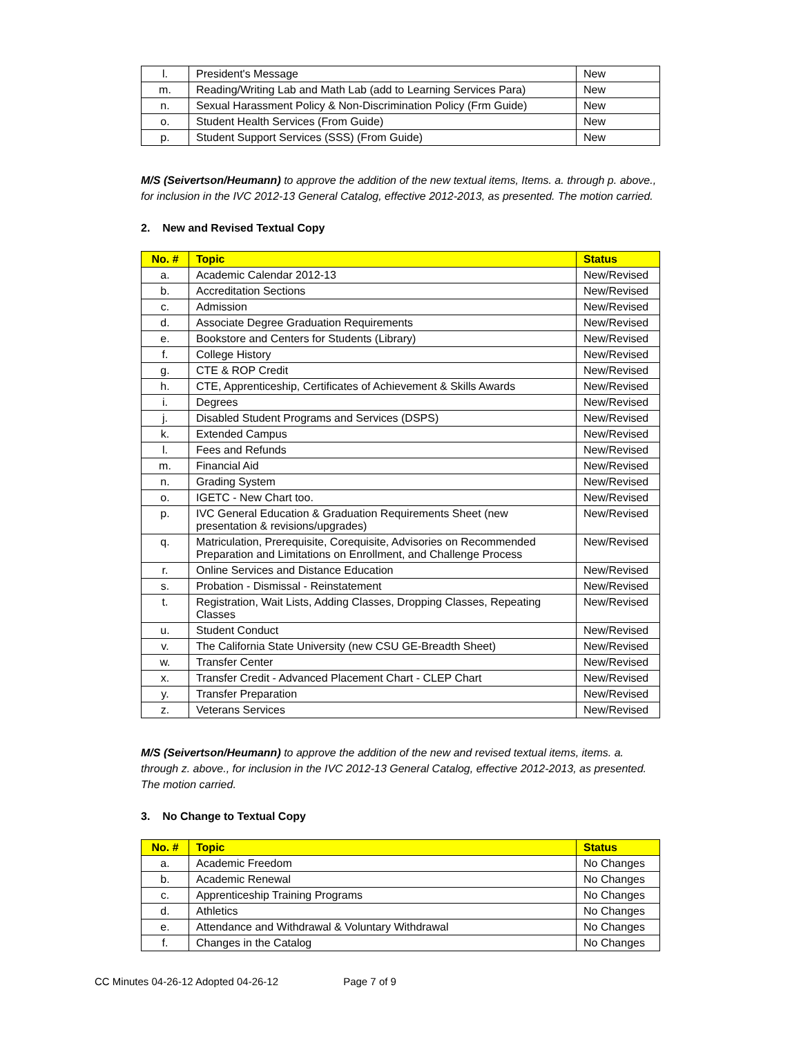| l. | President's Message | New |
| m. | Reading/Writing Lab and Math Lab (add to Learning Services Para) | New |
| n. | Sexual Harassment Policy & Non-Discrimination Policy (Frm Guide) | New |
| o. | Student Health Services (From Guide) | New |
| p. | Student Support Services (SSS) (From Guide) | New |
M/S (Seivertson/Heumann) to approve the addition of the new textual items, Items. a. through p. above., for inclusion in the IVC 2012-13 General Catalog, effective 2012-2013, as presented. The motion carried.
2. New and Revised Textual Copy
| No. # | Topic | Status |
| --- | --- | --- |
| a. | Academic Calendar 2012-13 | New/Revised |
| b. | Accreditation Sections | New/Revised |
| c. | Admission | New/Revised |
| d. | Associate Degree Graduation Requirements | New/Revised |
| e. | Bookstore and Centers for Students (Library) | New/Revised |
| f. | College History | New/Revised |
| g. | CTE & ROP Credit | New/Revised |
| h. | CTE, Apprenticeship, Certificates of Achievement & Skills Awards | New/Revised |
| i. | Degrees | New/Revised |
| j. | Disabled Student Programs and Services (DSPS) | New/Revised |
| k. | Extended Campus | New/Revised |
| l. | Fees and Refunds | New/Revised |
| m. | Financial Aid | New/Revised |
| n. | Grading System | New/Revised |
| o. | IGETC - New Chart too. | New/Revised |
| p. | IVC General Education & Graduation Requirements Sheet (new presentation & revisions/upgrades) | New/Revised |
| q. | Matriculation, Prerequisite, Corequisite, Advisories on Recommended Preparation and Limitations on Enrollment, and Challenge Process | New/Revised |
| r. | Online Services and Distance Education | New/Revised |
| s. | Probation - Dismissal - Reinstatement | New/Revised |
| t. | Registration, Wait Lists, Adding Classes, Dropping Classes, Repeating Classes | New/Revised |
| u. | Student Conduct | New/Revised |
| v. | The California State University (new CSU GE-Breadth Sheet) | New/Revised |
| w. | Transfer Center | New/Revised |
| x. | Transfer Credit - Advanced Placement Chart - CLEP Chart | New/Revised |
| y. | Transfer Preparation | New/Revised |
| z. | Veterans Services | New/Revised |
M/S (Seivertson/Heumann) to approve the addition of the new and revised textual items, items. a. through z. above., for inclusion in the IVC 2012-13 General Catalog, effective 2012-2013, as presented. The motion carried.
3. No Change to Textual Copy
| No. # | Topic | Status |
| --- | --- | --- |
| a. | Academic Freedom | No Changes |
| b. | Academic Renewal | No Changes |
| c. | Apprenticeship Training Programs | No Changes |
| d. | Athletics | No Changes |
| e. | Attendance and Withdrawal & Voluntary Withdrawal | No Changes |
| f. | Changes in the Catalog | No Changes |
CC Minutes 04-26-12 Adopted 04-26-12 Page 7 of 9